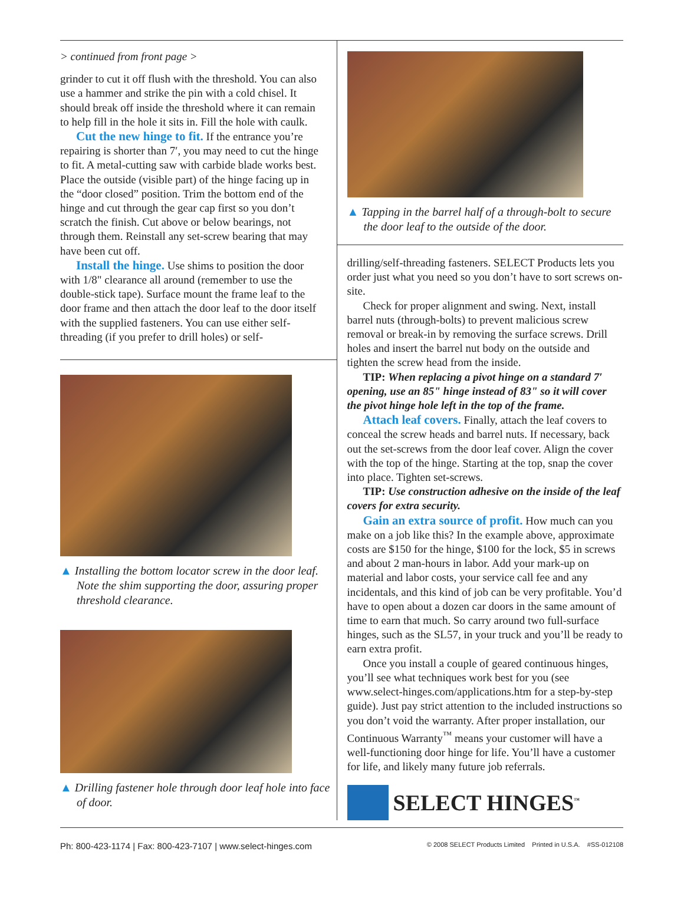> continued from front page >
grinder to cut it off flush with the threshold. You can also use a hammer and strike the pin with a cold chisel. It should break off inside the threshold where it can remain to help fill in the hole it sits in. Fill the hole with caulk.
Cut the new hinge to fit. If the entrance you’re repairing is shorter than 7′, you may need to cut the hinge to fit. A metal-cutting saw with carbide blade works best. Place the outside (visible part) of the hinge facing up in the “door closed” position. Trim the bottom end of the hinge and cut through the gear cap first so you don’t scratch the finish. Cut above or below bearings, not through them. Reinstall any set-screw bearing that may have been cut off.
Install the hinge. Use shims to position the door with 1/8" clearance all around (remember to use the double-stick tape). Surface mount the frame leaf to the door frame and then attach the door leaf to the door itself with the supplied fasteners. You can use either self-threading (if you prefer to drill holes) or self-
▲ Installing the bottom locator screw in the door leaf. Note the shim supporting the door, assuring proper threshold clearance.
▲ Drilling fastener hole through door leaf hole into face of door.
▲ Tapping in the barrel half of a through-bolt to secure the door leaf to the outside of the door.
drilling/self-threading fasteners. SELECT Products lets you order just what you need so you don’t have to sort screws on-site.
Check for proper alignment and swing. Next, install barrel nuts (through-bolts) to prevent malicious screw removal or break-in by removing the surface screws. Drill holes and insert the barrel nut body on the outside and tighten the screw head from the inside.
TIP: When replacing a pivot hinge on a standard 7′ opening, use an 85" hinge instead of 83" so it will cover the pivot hinge hole left in the top of the frame.
Attach leaf covers. Finally, attach the leaf covers to conceal the screw heads and barrel nuts. If necessary, back out the set-screws from the door leaf cover. Align the cover with the top of the hinge. Starting at the top, snap the cover into place. Tighten set-screws.
TIP: Use construction adhesive on the inside of the leaf covers for extra security.
Gain an extra source of profit. How much can you make on a job like this? In the example above, approximate costs are $150 for the hinge, $100 for the lock, $5 in screws and about 2 man-hours in labor. Add your mark-up on material and labor costs, your service call fee and any incidentals, and this kind of job can be very profitable. You’d have to open about a dozen car doors in the same amount of time to earn that much. So carry around two full-surface hinges, such as the SL57, in your truck and you’ll be ready to earn extra profit.
Once you install a couple of geared continuous hinges, you’ll see what techniques work best for you (see www.select-hinges.com/applications.htm for a step-by-step guide). Just pay strict attention to the included instructions so you don’t void the warranty. After proper installation, our Continuous Warranty<sup>™</sup> means your customer will have a well-functioning door hinge for life. You’ll have a customer for life, and likely many future job referrals.
SELECT HINGES<sup>™</sup>
Ph: 800-423-1174 | Fax: 800-423-7107 | www.select-hinges.com © 2008 SELECT Products Limited Printed in U.S.A. #SS-012108